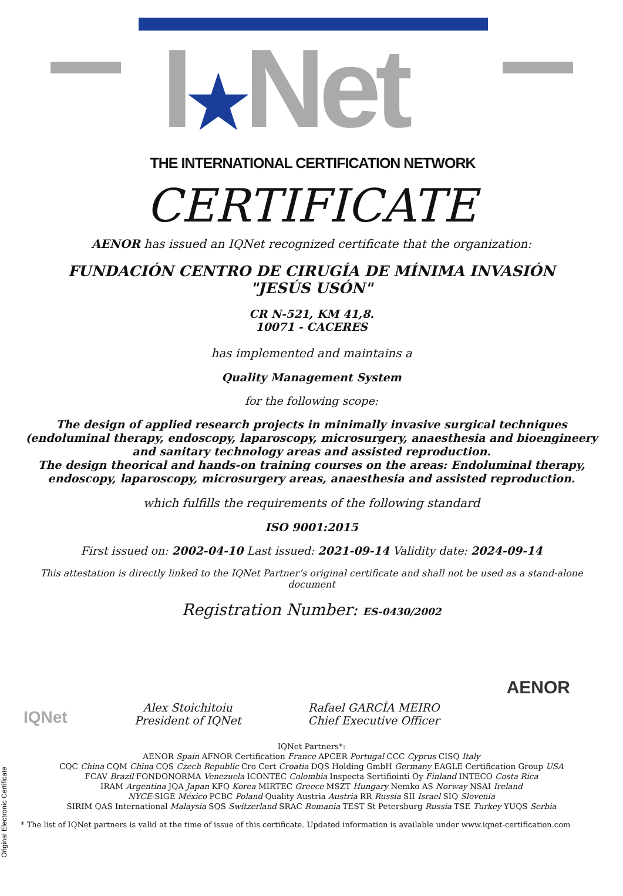I★Net
THE INTERNATIONAL CERTIFICATION NETWORK
CERTIFICATE
AENOR has issued an IQNet recognized certificate that the organization:
FUNDACIÓN CENTRO DE CIRUGÍA DE MÍNIMA INVASIÓN "JESÚS USÓN"
CR N-521, KM 41,8.
10071 - CACERES
has implemented and maintains a
Quality Management System
for the following scope:
The design of applied research projects in minimally invasive surgical techniques (endoluminal therapy, endoscopy, laparoscopy, microsurgery, anaesthesia and bioengineery and sanitary technology areas and assisted reproduction.
The design theorical and hands-on training courses on the areas: Endoluminal therapy, endoscopy, laparoscopy, microsurgery areas, anaesthesia and assisted reproduction.
which fulfills the requirements of the following standard
ISO 9001:2015
First issued on: 2002-04-10 Last issued: 2021-09-14 Validity date: 2024-09-14
This attestation is directly linked to the IQNet Partner’s original certificate and shall not be used as a stand-alone document
Registration Number: ES-0430/2002
IQNet
Alex Stoichitoiu
President of IQNet
Rafael GARCÍA MEIRO
Chief Executive Officer
AENOR
IQNet Partners*:
AENOR Spain AFNOR Certification France APCER Portugal CCC Cyprus CISQ Italy
CQC China CQM China CQS Czech Republic Cro Cert Croatia DQS Holding GmbH Germany EAGLE Certification Group USA
FCAV Brazil FONDONORMA Venezuela ICONTEC Colombia Inspecta Sertifiointi Oy Finland INTECO Costa Rica
IRAM Argentina JQA Japan KFQ Korea MIRTEC Greece MSZT Hungary Nemko AS Norway NSAI Ireland
NYCE-SIGE México PCBC Poland Quality Austria Austria RR Russia SII Israel SIQ Slovenia
SIRIM QAS International Malaysia SQS Switzerland SRAC Romania TEST St Petersburg Russia TSE Turkey YUQS Serbia
* The list of IQNet partners is valid at the time of issue of this certificate. Updated information is available under www.iqnet-certification.com
Original Electronic Certificate